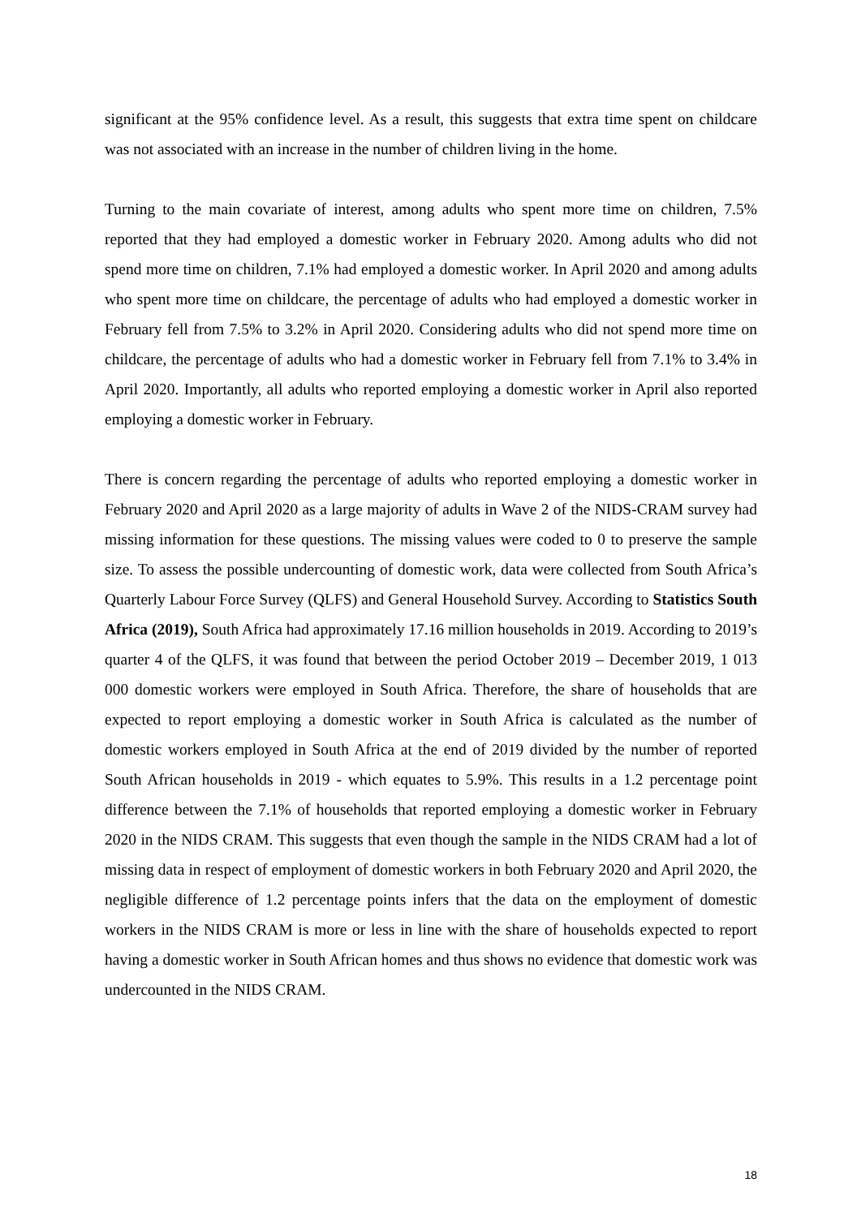significant at the 95% confidence level. As a result, this suggests that extra time spent on childcare was not associated with an increase in the number of children living in the home.
Turning to the main covariate of interest, among adults who spent more time on children, 7.5% reported that they had employed a domestic worker in February 2020. Among adults who did not spend more time on children, 7.1% had employed a domestic worker. In April 2020 and among adults who spent more time on childcare, the percentage of adults who had employed a domestic worker in February fell from 7.5% to 3.2% in April 2020. Considering adults who did not spend more time on childcare, the percentage of adults who had a domestic worker in February fell from 7.1% to 3.4% in April 2020. Importantly, all adults who reported employing a domestic worker in April also reported employing a domestic worker in February.
There is concern regarding the percentage of adults who reported employing a domestic worker in February 2020 and April 2020 as a large majority of adults in Wave 2 of the NIDS-CRAM survey had missing information for these questions. The missing values were coded to 0 to preserve the sample size. To assess the possible undercounting of domestic work, data were collected from South Africa’s Quarterly Labour Force Survey (QLFS) and General Household Survey. According to Statistics South Africa (2019), South Africa had approximately 17.16 million households in 2019. According to 2019’s quarter 4 of the QLFS, it was found that between the period October 2019 – December 2019, 1 013 000 domestic workers were employed in South Africa. Therefore, the share of households that are expected to report employing a domestic worker in South Africa is calculated as the number of domestic workers employed in South Africa at the end of 2019 divided by the number of reported South African households in 2019 - which equates to 5.9%. This results in a 1.2 percentage point difference between the 7.1% of households that reported employing a domestic worker in February 2020 in the NIDS CRAM. This suggests that even though the sample in the NIDS CRAM had a lot of missing data in respect of employment of domestic workers in both February 2020 and April 2020, the negligible difference of 1.2 percentage points infers that the data on the employment of domestic workers in the NIDS CRAM is more or less in line with the share of households expected to report having a domestic worker in South African homes and thus shows no evidence that domestic work was undercounted in the NIDS CRAM.
18